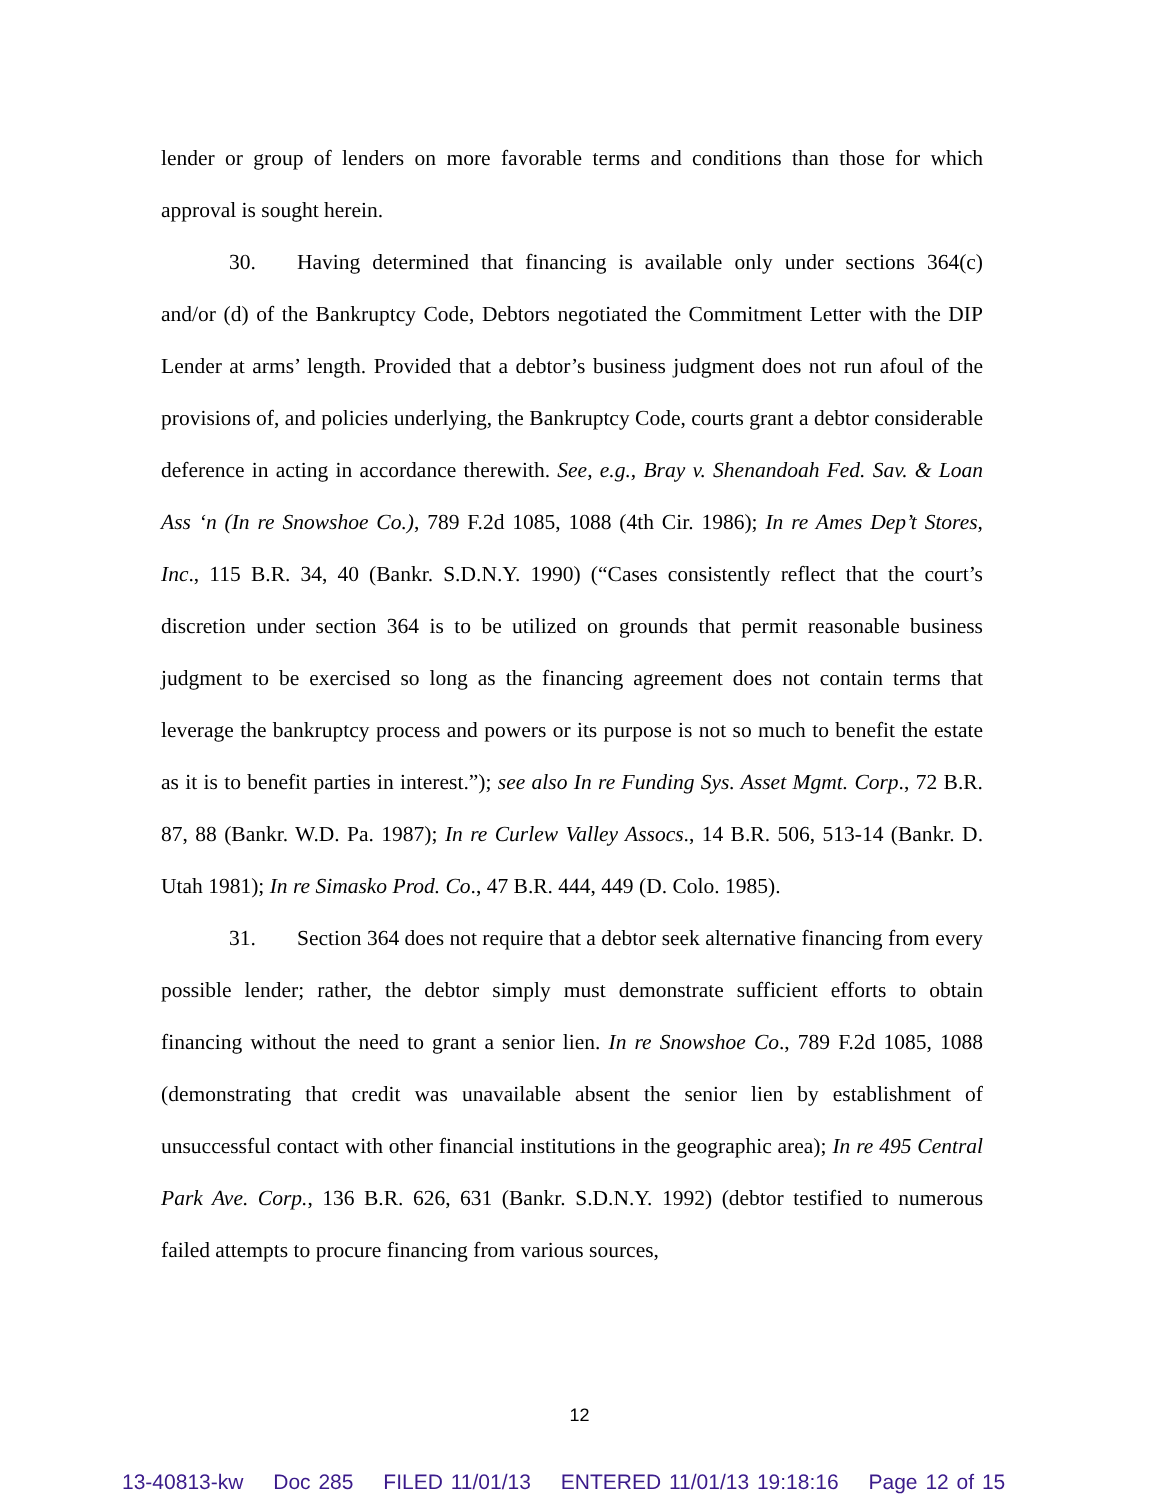lender or group of lenders on more favorable terms and conditions than those for which approval is sought herein.
30. Having determined that financing is available only under sections 364(c) and/or (d) of the Bankruptcy Code, Debtors negotiated the Commitment Letter with the DIP Lender at arms’ length. Provided that a debtor’s business judgment does not run afoul of the provisions of, and policies underlying, the Bankruptcy Code, courts grant a debtor considerable deference in acting in accordance therewith. See, e.g., Bray v. Shenandoah Fed. Sav. & Loan Ass ‘n (In re Snowshoe Co.), 789 F.2d 1085, 1088 (4th Cir. 1986); In re Ames Dep’t Stores, Inc., 115 B.R. 34, 40 (Bankr. S.D.N.Y. 1990) (“Cases consistently reflect that the court’s discretion under section 364 is to be utilized on grounds that permit reasonable business judgment to be exercised so long as the financing agreement does not contain terms that leverage the bankruptcy process and powers or its purpose is not so much to benefit the estate as it is to benefit parties in interest.”); see also In re Funding Sys. Asset Mgmt. Corp., 72 B.R. 87, 88 (Bankr. W.D. Pa. 1987); In re Curlew Valley Assocs., 14 B.R. 506, 513-14 (Bankr. D. Utah 1981); In re Simasko Prod. Co., 47 B.R. 444, 449 (D. Colo. 1985).
31. Section 364 does not require that a debtor seek alternative financing from every possible lender; rather, the debtor simply must demonstrate sufficient efforts to obtain financing without the need to grant a senior lien. In re Snowshoe Co., 789 F.2d 1085, 1088 (demonstrating that credit was unavailable absent the senior lien by establishment of unsuccessful contact with other financial institutions in the geographic area); In re 495 Central Park Ave. Corp., 136 B.R. 626, 631 (Bankr. S.D.N.Y. 1992) (debtor testified to numerous failed attempts to procure financing from various sources,
12
13-40813-kw Doc 285 FILED 11/01/13 ENTERED 11/01/13 19:18:16 Page 12 of 15